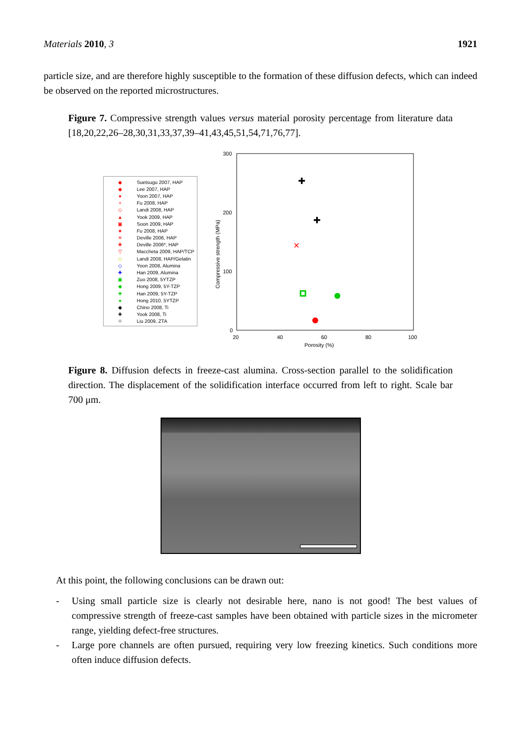Materials 2010, 3 1921
particle size, and are therefore highly susceptible to the formation of these diffusion defects, which can indeed be observed on the reported microstructures.
Figure 7. Compressive strength values versus material porosity percentage from literature data [18,20,22,26–28,30,31,33,37,39–41,43,45,51,54,71,76,77].
◆ Suetsugu 2007, HAP
◆ Lee 2007, HAP
● Yoon 2007, HAP
+ Fu 2008, HAP
◇ Landi 2008, HAP
▲ Yook 2009, HAP
▣ Soon 2009, HAP
★ Fu 2008, HAP
✕ Deville 2006, HAP
✚ Deville 2006*, HAP
▽ Maccheta 2009, HAP/TCP
◇ Landi 2008, HAP/Gelatin
◇ Yoon 2008, Alumina
✚ Han 2009, Alumina
▣ Zuo 2008, 5YTZP
◆ Hong 2009, 5Y-TZP
✚ Han 2009, 5Y-TZP
● Hong 2010, 5YTZP
◆ Chino 2008, Ti
✚ Yook 2008, Ti
✚ Liu 2009, ZTA
300
200
100
0
20
40
60
80
100
Porosity (%)
Compressive strength (MPa)
✚
✚
✕
Figure 8. Diffusion defects in freeze-cast alumina. Cross-section parallel to the solidification direction. The displacement of the solidification interface occurred from left to right. Scale bar 700 μm.
At this point, the following conclusions can be drawn out:
- Using small particle size is clearly not desirable here, nano is not good! The best values of compressive strength of freeze-cast samples have been obtained with particle sizes in the micrometer range, yielding defect-free structures.
- Large pore channels are often pursued, requiring very low freezing kinetics. Such conditions more often induce diffusion defects.